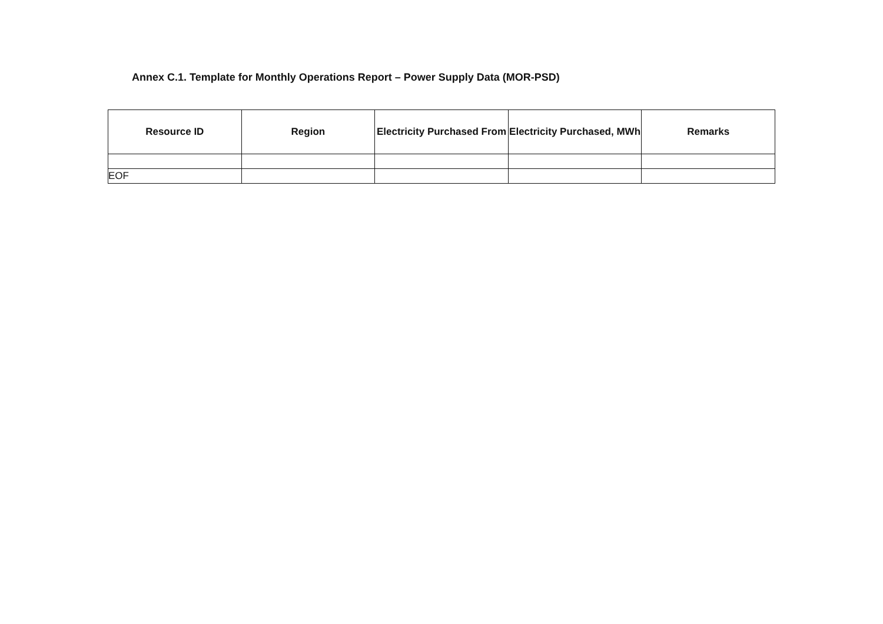Annex C.1. Template for Monthly Operations Report – Power Supply Data (MOR-PSD)
| Resource ID | Region | Electricity Purchased From | Electricity Purchased, MWh | Remarks |
| --- | --- | --- | --- | --- |
| EOF | | | | |